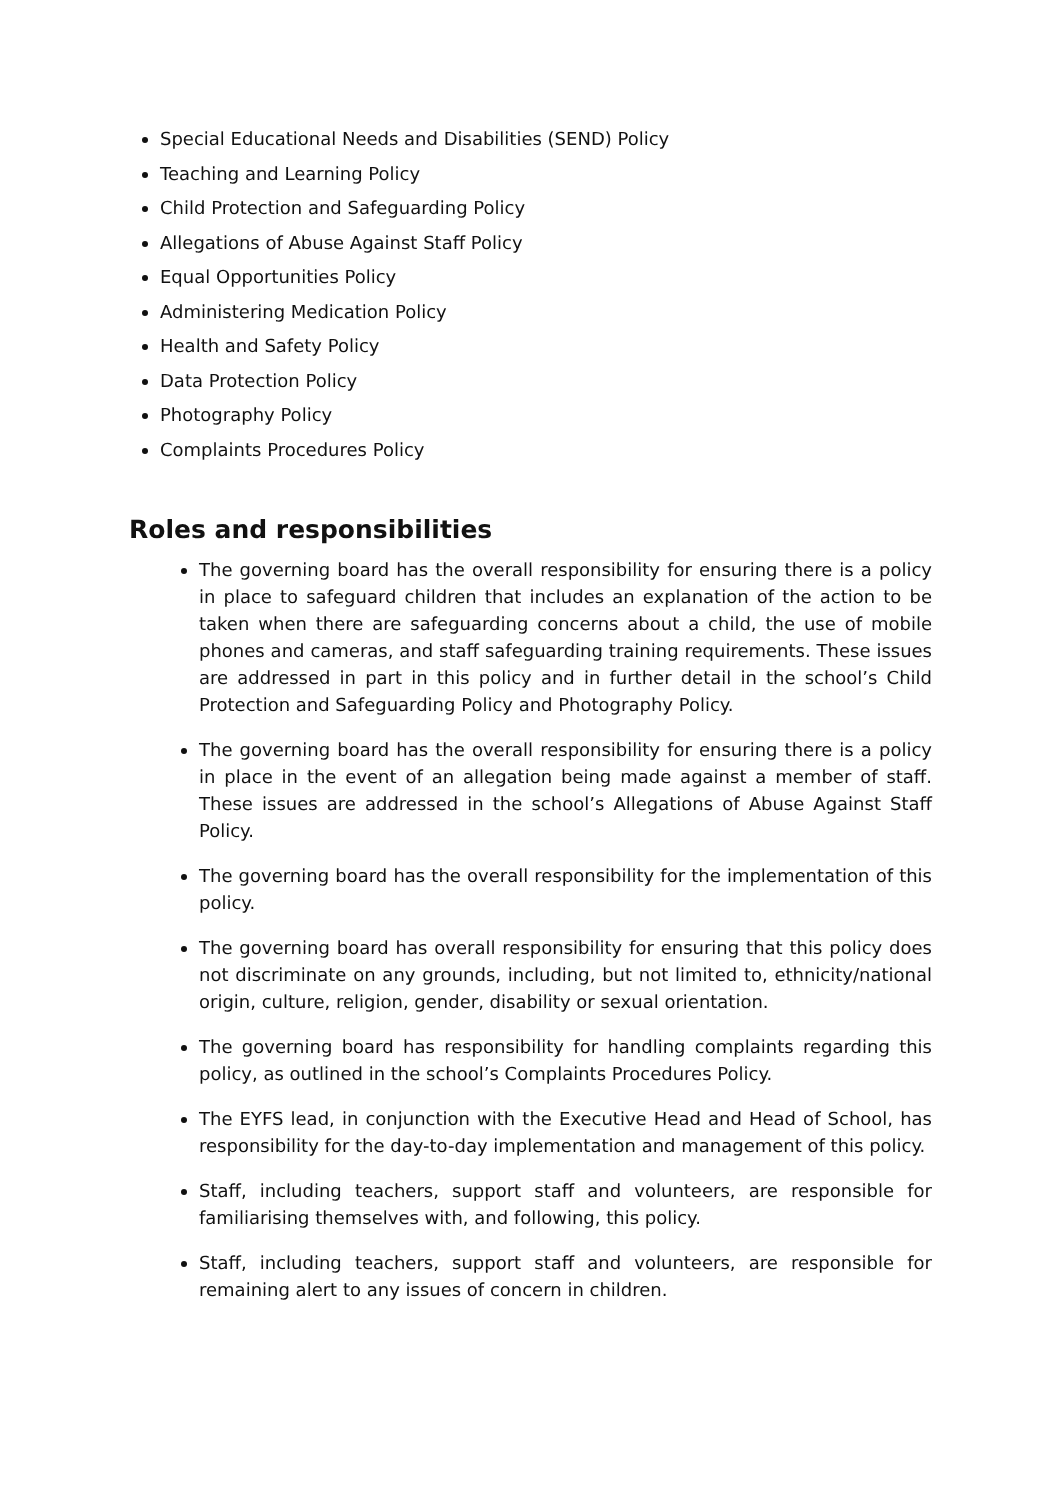Special Educational Needs and Disabilities (SEND) Policy
Teaching and Learning Policy
Child Protection and Safeguarding Policy
Allegations of Abuse Against Staff Policy
Equal Opportunities Policy
Administering Medication Policy
Health and Safety Policy
Data Protection Policy
Photography Policy
Complaints Procedures Policy
Roles and responsibilities
The governing board has the overall responsibility for ensuring there is a policy in place to safeguard children that includes an explanation of the action to be taken when there are safeguarding concerns about a child, the use of mobile phones and cameras, and staff safeguarding training requirements. These issues are addressed in part in this policy and in further detail in the school’s Child Protection and Safeguarding Policy and Photography Policy.
The governing board has the overall responsibility for ensuring there is a policy in place in the event of an allegation being made against a member of staff. These issues are addressed in the school’s Allegations of Abuse Against Staff Policy.
The governing board has the overall responsibility for the implementation of this policy.
The governing board has overall responsibility for ensuring that this policy does not discriminate on any grounds, including, but not limited to, ethnicity/national origin, culture, religion, gender, disability or sexual orientation.
The governing board has responsibility for handling complaints regarding this policy, as outlined in the school’s Complaints Procedures Policy.
The EYFS lead, in conjunction with the Executive Head and Head of School, has responsibility for the day-to-day implementation and management of this policy.
Staff, including teachers, support staff and volunteers, are responsible for familiarising themselves with, and following, this policy.
Staff, including teachers, support staff and volunteers, are responsible for remaining alert to any issues of concern in children.